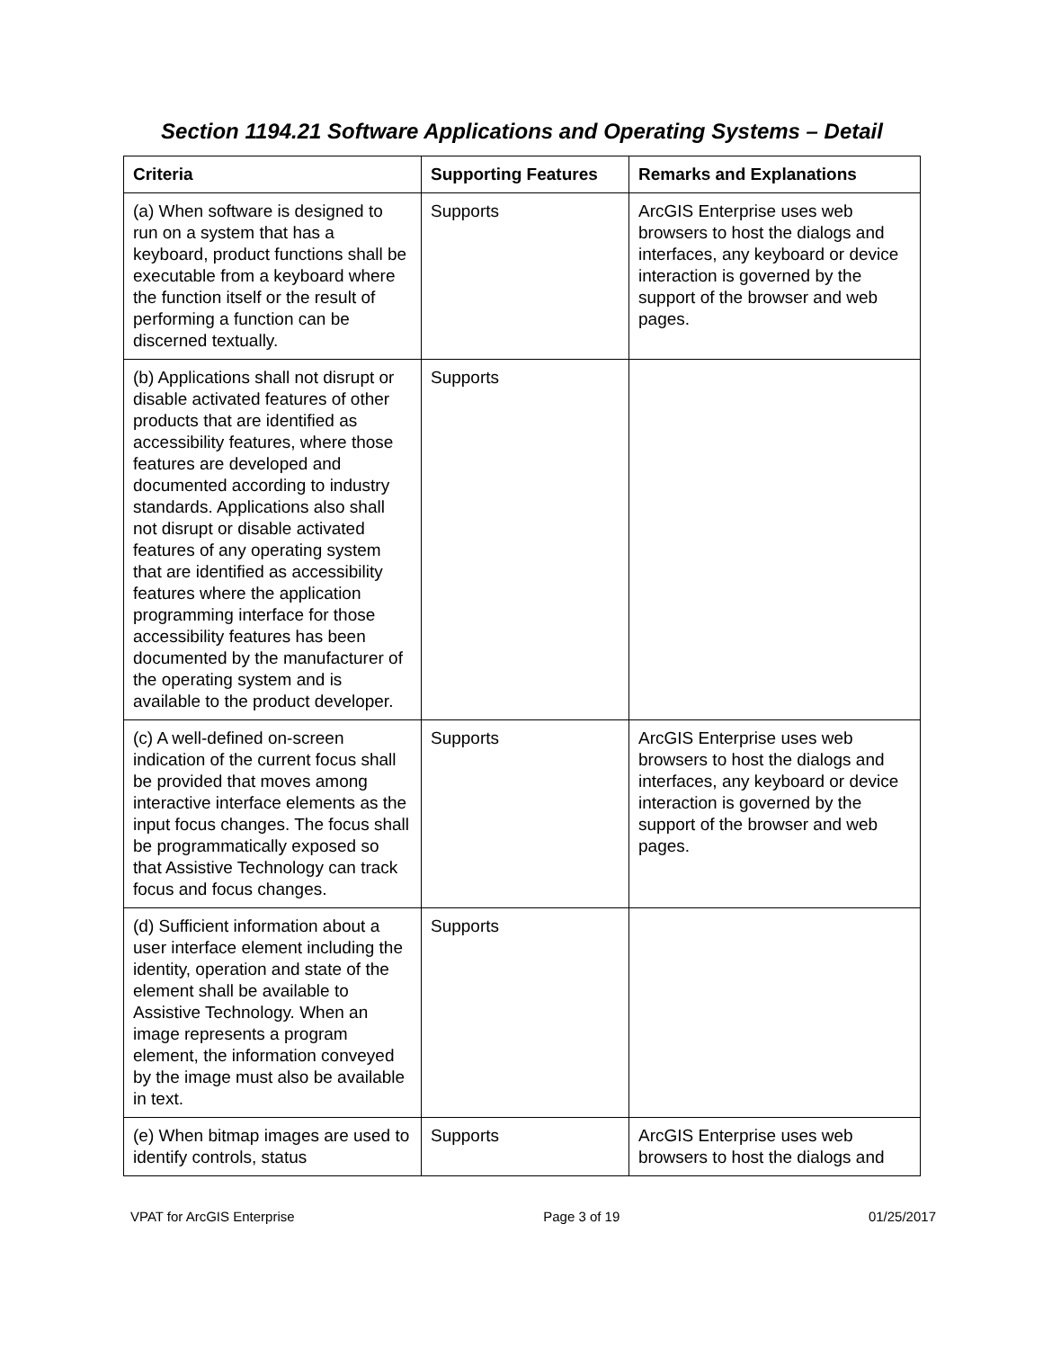Section 1194.21 Software Applications and Operating Systems – Detail
| Criteria | Supporting Features | Remarks and Explanations |
| --- | --- | --- |
| (a) When software is designed to run on a system that has a keyboard, product functions shall be executable from a keyboard where the function itself or the result of performing a function can be discerned textually. | Supports | ArcGIS Enterprise uses web browsers to host the dialogs and interfaces, any keyboard or device interaction is governed by the support of the browser and web pages. |
| (b) Applications shall not disrupt or disable activated features of other products that are identified as accessibility features, where those features are developed and documented according to industry standards. Applications also shall not disrupt or disable activated features of any operating system that are identified as accessibility features where the application programming interface for those accessibility features has been documented by the manufacturer of the operating system and is available to the product developer. | Supports | |
| (c) A well-defined on-screen indication of the current focus shall be provided that moves among interactive interface elements as the input focus changes. The focus shall be programmatically exposed so that Assistive Technology can track focus and focus changes. | Supports | ArcGIS Enterprise uses web browsers to host the dialogs and interfaces, any keyboard or device interaction is governed by the support of the browser and web pages. |
| (d) Sufficient information about a user interface element including the identity, operation and state of the element shall be available to Assistive Technology. When an image represents a program element, the information conveyed by the image must also be available in text. | Supports | |
| (e) When bitmap images are used to identify controls, status | Supports | ArcGIS Enterprise uses web browsers to host the dialogs and |
VPAT for ArcGIS Enterprise Page 3 of 19 01/25/2017